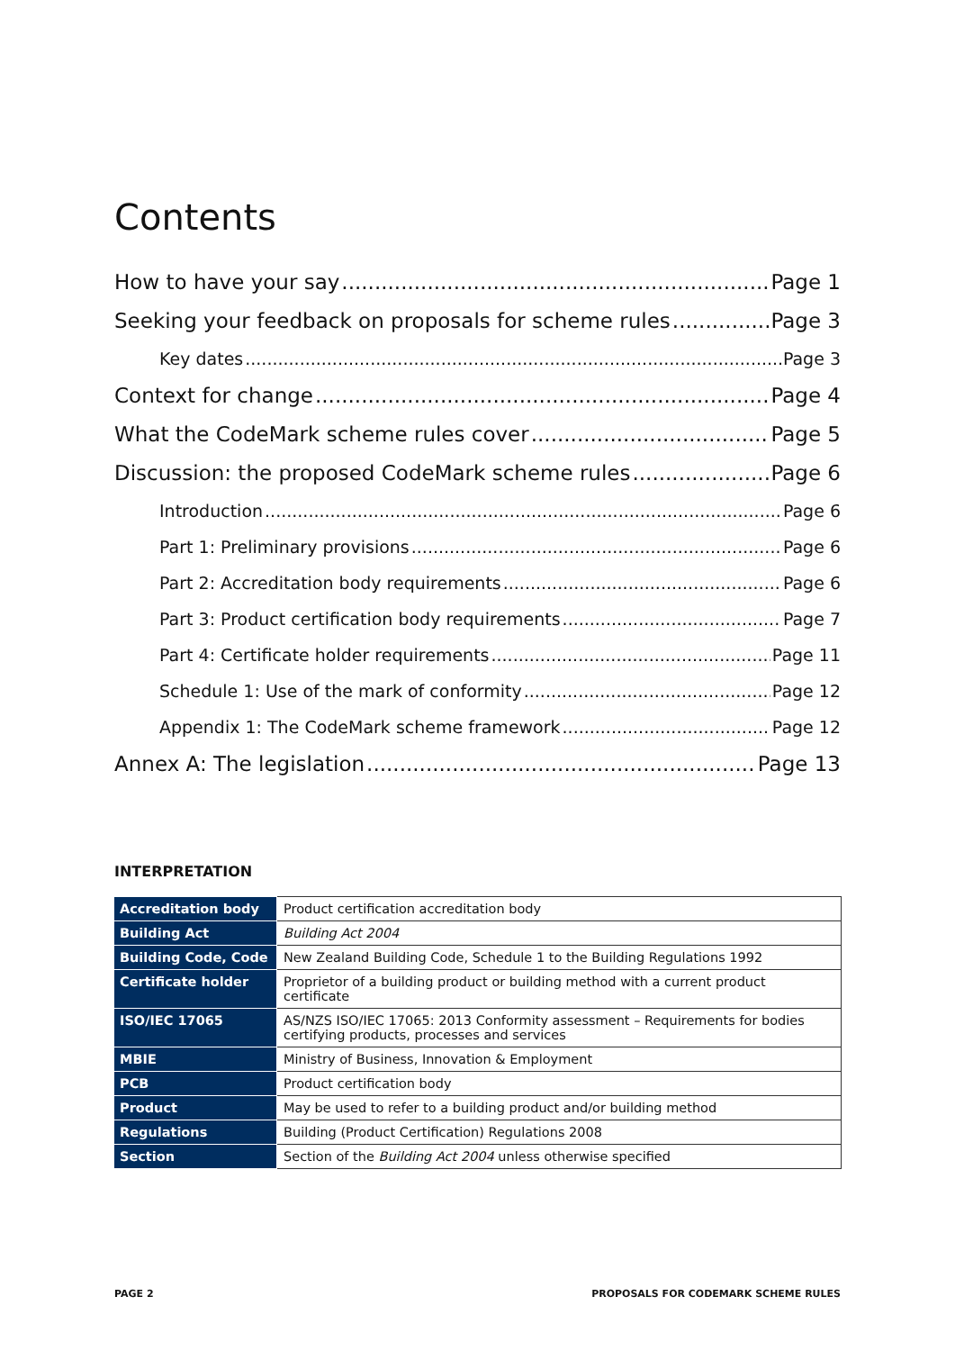Contents
How to have your say Page 1
Seeking your feedback on proposals for scheme rules Page 3
Key dates Page 3
Context for change Page 4
What the CodeMark scheme rules cover Page 5
Discussion: the proposed CodeMark scheme rules Page 6
Introduction Page 6
Part 1: Preliminary provisions Page 6
Part 2: Accreditation body requirements Page 6
Part 3: Product certification body requirements Page 7
Part 4: Certificate holder requirements Page 11
Schedule 1: Use of the mark of conformity Page 12
Appendix 1: The CodeMark scheme framework Page 12
Annex A: The legislation Page 13
INTERPRETATION
| Accreditation body | Product certification accreditation body |
| Building Act | Building Act 2004 |
| Building Code, Code | New Zealand Building Code, Schedule 1 to the Building Regulations 1992 |
| Certificate holder | Proprietor of a building product or building method with a current product certificate |
| ISO/IEC 17065 | AS/NZS ISO/IEC 17065: 2013 Conformity assessment – Requirements for bodies certifying products, processes and services |
| MBIE | Ministry of Business, Innovation & Employment |
| PCB | Product certification body |
| Product | May be used to refer to a building product and/or building method |
| Regulations | Building (Product Certification) Regulations 2008 |
| Section | Section of the Building Act 2004 unless otherwise specified |
PAGE 2 PROPOSALS FOR CODEMARK SCHEME RULES